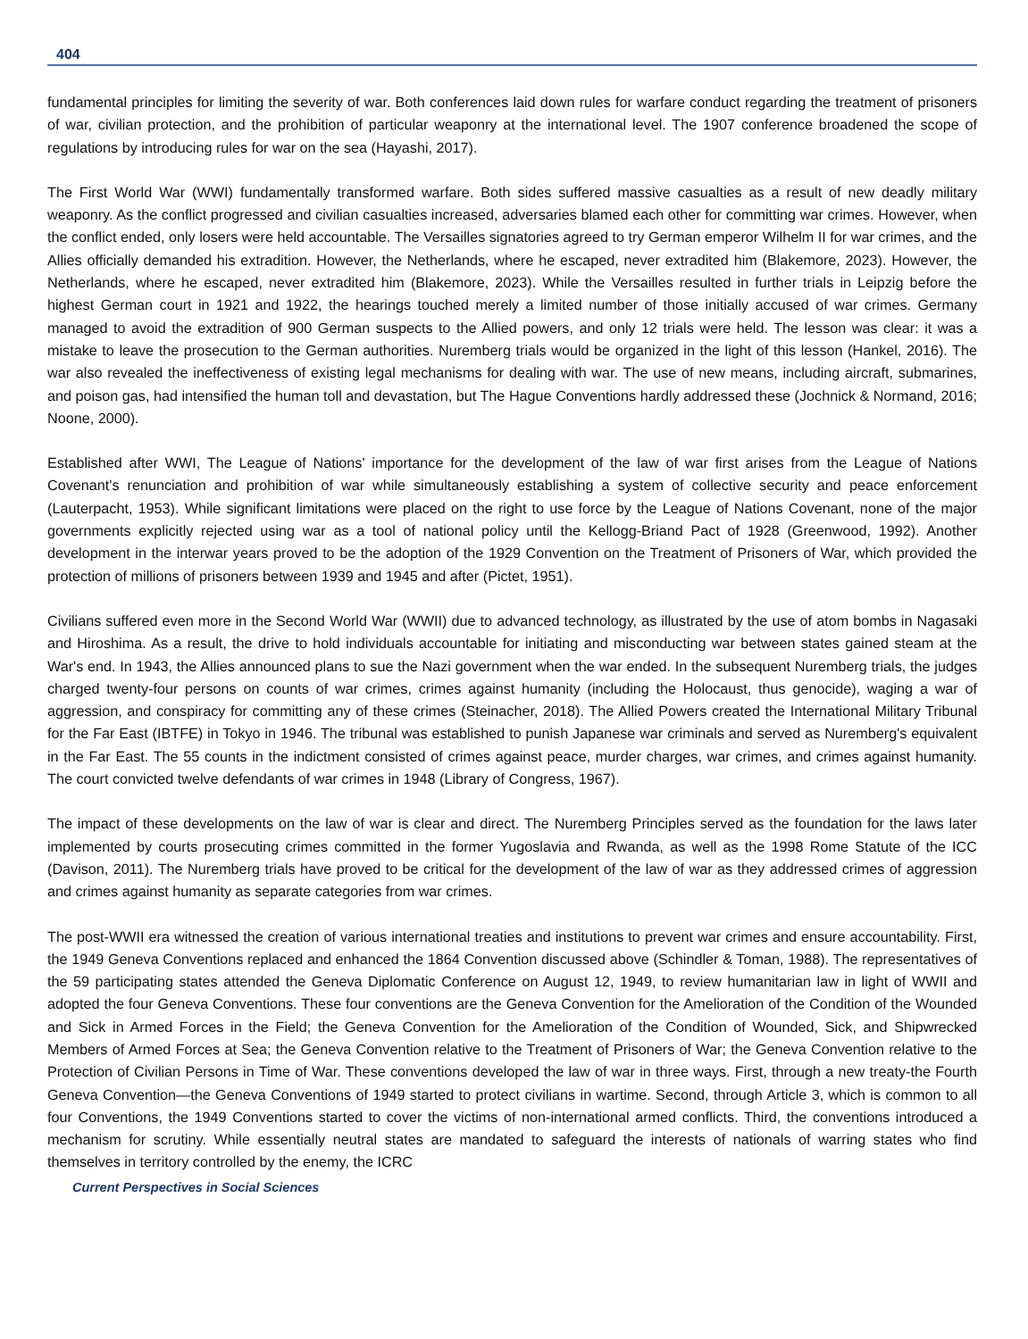404
fundamental principles for limiting the severity of war. Both conferences laid down rules for warfare conduct regarding the treatment of prisoners of war, civilian protection, and the prohibition of particular weaponry at the international level. The 1907 conference broadened the scope of regulations by introducing rules for war on the sea (Hayashi, 2017).
The First World War (WWI) fundamentally transformed warfare. Both sides suffered massive casualties as a result of new deadly military weaponry. As the conflict progressed and civilian casualties increased, adversaries blamed each other for committing war crimes. However, when the conflict ended, only losers were held accountable. The Versailles signatories agreed to try German emperor Wilhelm II for war crimes, and the Allies officially demanded his extradition. However, the Netherlands, where he escaped, never extradited him (Blakemore, 2023). However, the Netherlands, where he escaped, never extradited him (Blakemore, 2023). While the Versailles resulted in further trials in Leipzig before the highest German court in 1921 and 1922, the hearings touched merely a limited number of those initially accused of war crimes. Germany managed to avoid the extradition of 900 German suspects to the Allied powers, and only 12 trials were held. The lesson was clear: it was a mistake to leave the prosecution to the German authorities. Nuremberg trials would be organized in the light of this lesson (Hankel, 2016). The war also revealed the ineffectiveness of existing legal mechanisms for dealing with war. The use of new means, including aircraft, submarines, and poison gas, had intensified the human toll and devastation, but The Hague Conventions hardly addressed these (Jochnick & Normand, 2016; Noone, 2000).
Established after WWI, The League of Nations' importance for the development of the law of war first arises from the League of Nations Covenant's renunciation and prohibition of war while simultaneously establishing a system of collective security and peace enforcement (Lauterpacht, 1953). While significant limitations were placed on the right to use force by the League of Nations Covenant, none of the major governments explicitly rejected using war as a tool of national policy until the Kellogg-Briand Pact of 1928 (Greenwood, 1992). Another development in the interwar years proved to be the adoption of the 1929 Convention on the Treatment of Prisoners of War, which provided the protection of millions of prisoners between 1939 and 1945 and after (Pictet, 1951).
Civilians suffered even more in the Second World War (WWII) due to advanced technology, as illustrated by the use of atom bombs in Nagasaki and Hiroshima. As a result, the drive to hold individuals accountable for initiating and misconducting war between states gained steam at the War's end. In 1943, the Allies announced plans to sue the Nazi government when the war ended. In the subsequent Nuremberg trials, the judges charged twenty-four persons on counts of war crimes, crimes against humanity (including the Holocaust, thus genocide), waging a war of aggression, and conspiracy for committing any of these crimes (Steinacher, 2018). The Allied Powers created the International Military Tribunal for the Far East (IBTFE) in Tokyo in 1946. The tribunal was established to punish Japanese war criminals and served as Nuremberg's equivalent in the Far East. The 55 counts in the indictment consisted of crimes against peace, murder charges, war crimes, and crimes against humanity. The court convicted twelve defendants of war crimes in 1948 (Library of Congress, 1967).
The impact of these developments on the law of war is clear and direct. The Nuremberg Principles served as the foundation for the laws later implemented by courts prosecuting crimes committed in the former Yugoslavia and Rwanda, as well as the 1998 Rome Statute of the ICC (Davison, 2011). The Nuremberg trials have proved to be critical for the development of the law of war as they addressed crimes of aggression and crimes against humanity as separate categories from war crimes.
The post-WWII era witnessed the creation of various international treaties and institutions to prevent war crimes and ensure accountability. First, the 1949 Geneva Conventions replaced and enhanced the 1864 Convention discussed above (Schindler & Toman, 1988). The representatives of the 59 participating states attended the Geneva Diplomatic Conference on August 12, 1949, to review humanitarian law in light of WWII and adopted the four Geneva Conventions. These four conventions are the Geneva Convention for the Amelioration of the Condition of the Wounded and Sick in Armed Forces in the Field; the Geneva Convention for the Amelioration of the Condition of Wounded, Sick, and Shipwrecked Members of Armed Forces at Sea; the Geneva Convention relative to the Treatment of Prisoners of War; the Geneva Convention relative to the Protection of Civilian Persons in Time of War. These conventions developed the law of war in three ways. First, through a new treaty-the Fourth Geneva Convention—the Geneva Conventions of 1949 started to protect civilians in wartime. Second, through Article 3, which is common to all four Conventions, the 1949 Conventions started to cover the victims of non-international armed conflicts. Third, the conventions introduced a mechanism for scrutiny. While essentially neutral states are mandated to safeguard the interests of nationals of warring states who find themselves in territory controlled by the enemy, the ICRC
Current Perspectives in Social Sciences